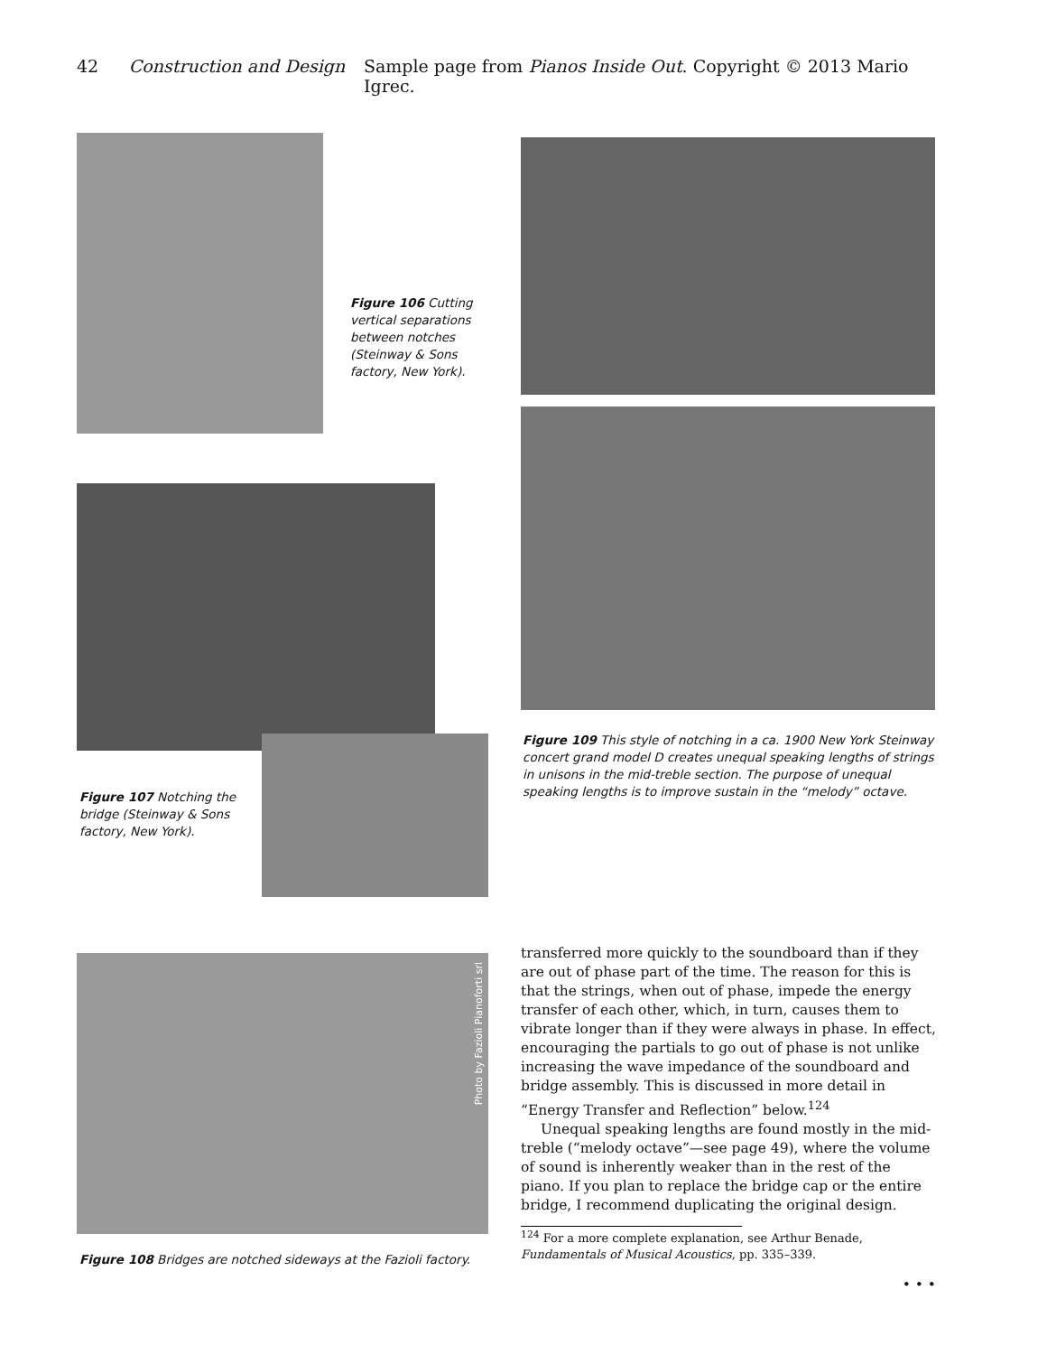42 Construction and Design Sample page from Pianos Inside Out. Copyright © 2013 Mario Igrec.
Figure 106 Cutting vertical separations between notches (Steinway & Sons factory, New York).
Figure 107 Notching the bridge (Steinway & Sons factory, New York).
Figure 109 This style of notching in a ca. 1900 New York Steinway concert grand model D creates unequal speaking lengths of strings in unisons in the mid-treble section. The purpose of unequal speaking lengths is to improve sustain in the “melody” octave.
Photo by Fazioli Pianoforti srl
Figure 108 Bridges are notched sideways at the Fazioli factory.
transferred more quickly to the soundboard than if they are out of phase part of the time. The reason for this is that the strings, when out of phase, impede the energy transfer of each other, which, in turn, causes them to vibrate longer than if they were always in phase. In effect, encouraging the partials to go out of phase is not unlike increasing the wave impedance of the soundboard and bridge assembly. This is discussed in more detail in “Energy Transfer and Reflection” below.<sup>124</sup>
Unequal speaking lengths are found mostly in the mid-treble (“melody octave”—see page 49), where the volume of sound is inherently weaker than in the rest of the piano. If you plan to replace the bridge cap or the entire bridge, I recommend duplicating the original design.
<sup>124</sup> For a more complete explanation, see Arthur Benade, Fundamentals of Musical Acoustics, pp. 335–339.
• • •